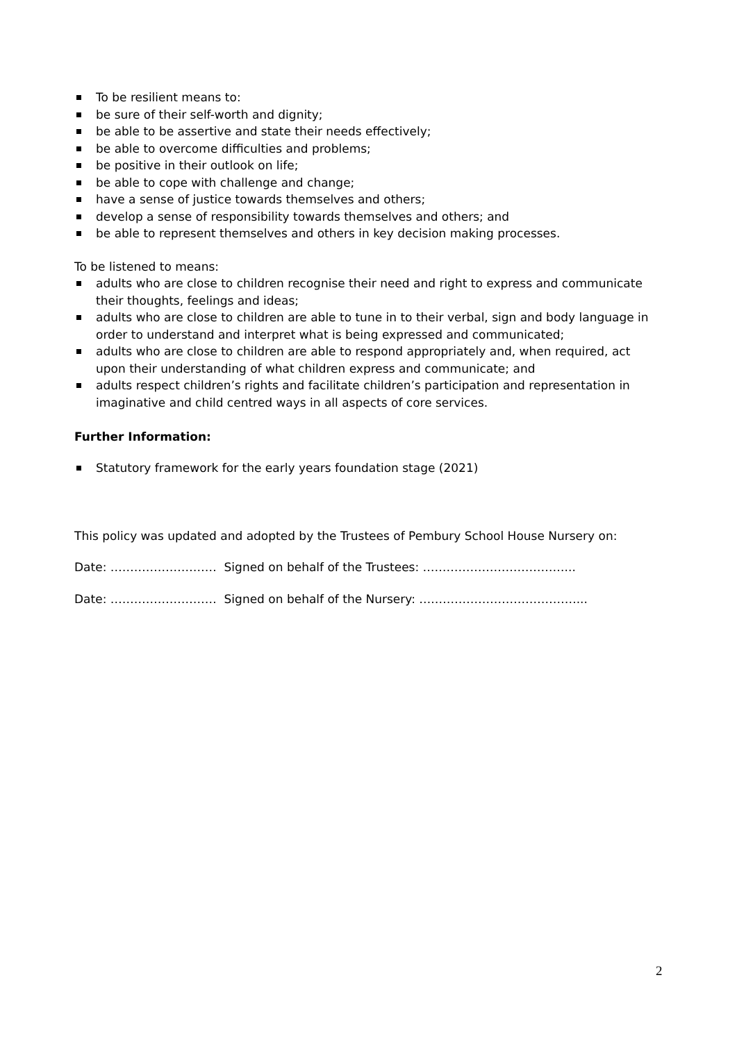To be resilient means to:
be sure of their self-worth and dignity;
be able to be assertive and state their needs effectively;
be able to overcome difficulties and problems;
be positive in their outlook on life;
be able to cope with challenge and change;
have a sense of justice towards themselves and others;
develop a sense of responsibility towards themselves and others; and
be able to represent themselves and others in key decision making processes.
To be listened to means:
adults who are close to children recognise their need and right to express and communicate their thoughts, feelings and ideas;
adults who are close to children are able to tune in to their verbal, sign and body language in order to understand and interpret what is being expressed and communicated;
adults who are close to children are able to respond appropriately and, when required, act upon their understanding of what children express and communicate; and
adults respect children’s rights and facilitate children’s participation and representation in imaginative and child centred ways in all aspects of core services.
Further Information:
Statutory framework for the early years foundation stage (2021)
This policy was updated and adopted by the Trustees of Pembury School House Nursery on:
Date: ……………………… Signed on behalf of the Trustees: ………………………………...
Date: ……………………… Signed on behalf of the Nursery: ….………………………………...
2